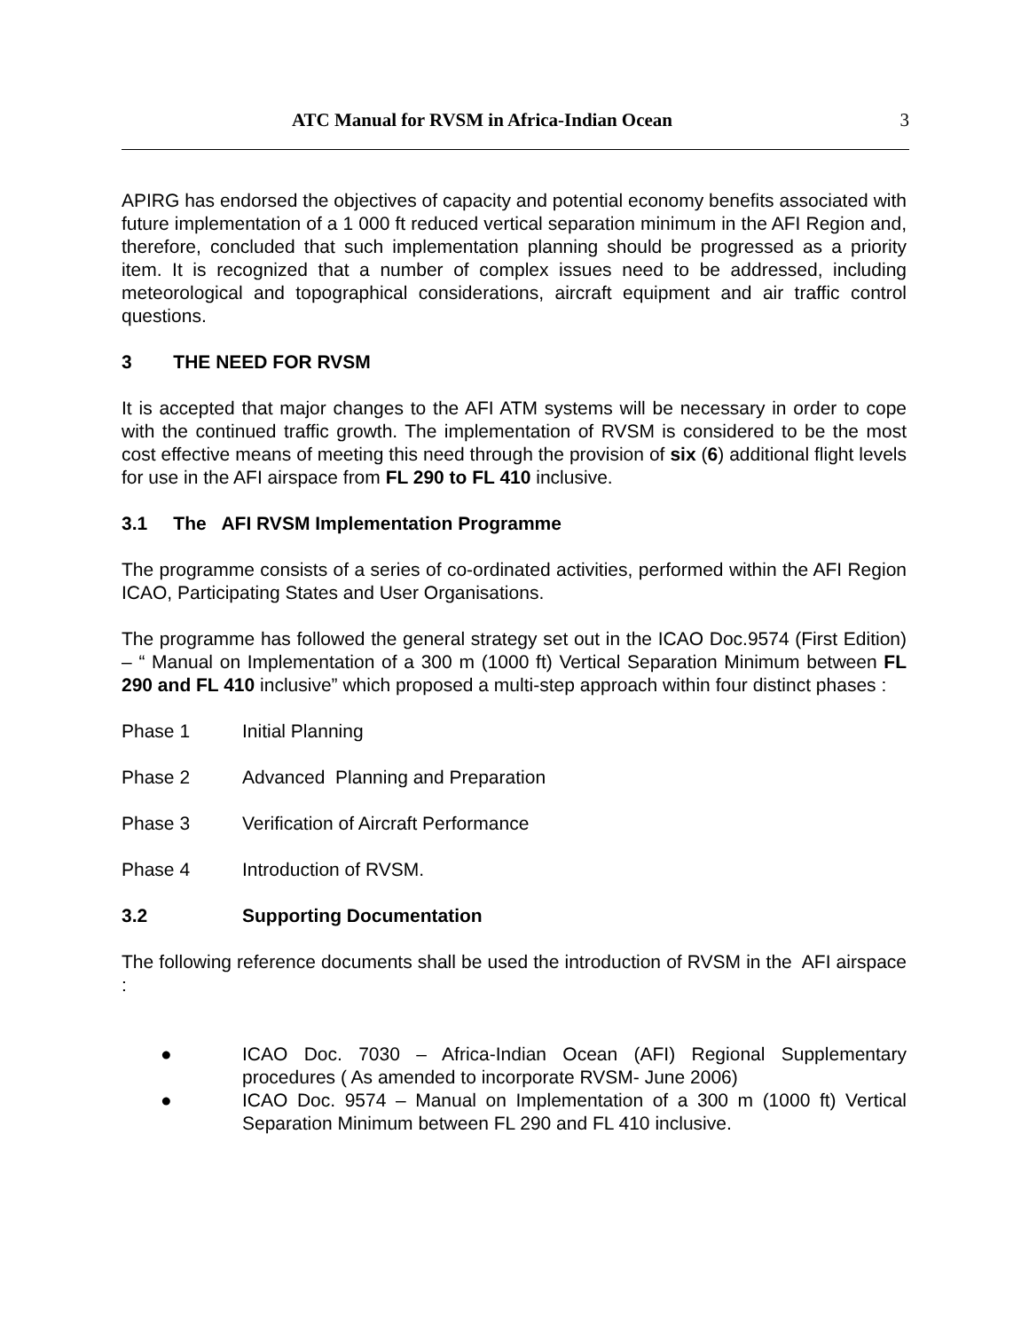ATC Manual for RVSM in Africa-Indian Ocean 3
APIRG has endorsed the objectives of capacity and potential economy benefits associated with future implementation of a 1 000 ft reduced vertical separation minimum in the AFI Region and, therefore, concluded that such implementation planning should be progressed as a priority item. It is recognized that a number of complex issues need to be addressed, including meteorological and topographical considerations, aircraft equipment and air traffic control questions.
3 THE NEED FOR RVSM
It is accepted that major changes to the AFI ATM systems will be necessary in order to cope with the continued traffic growth. The implementation of RVSM is considered to be the most cost effective means of meeting this need through the provision of six (6) additional flight levels for use in the AFI airspace from FL 290 to FL 410 inclusive.
3.1 The AFI RVSM Implementation Programme
The programme consists of a series of co-ordinated activities, performed within the AFI Region ICAO, Participating States and User Organisations.
The programme has followed the general strategy set out in the ICAO Doc.9574 (First Edition) – “ Manual on Implementation of a 300 m (1000 ft) Vertical Separation Minimum between FL 290 and FL 410 inclusive” which proposed a multi-step approach within four distinct phases :
Phase 1 Initial Planning
Phase 2 Advanced Planning and Preparation
Phase 3 Verification of Aircraft Performance
Phase 4 Introduction of RVSM.
3.2 Supporting Documentation
The following reference documents shall be used the introduction of RVSM in the AFI airspace :
● ICAO Doc. 7030 – Africa-Indian Ocean (AFI) Regional Supplementary procedures ( As amended to incorporate RVSM- June 2006)
● ICAO Doc. 9574 – Manual on Implementation of a 300 m (1000 ft) Vertical Separation Minimum between FL 290 and FL 410 inclusive.